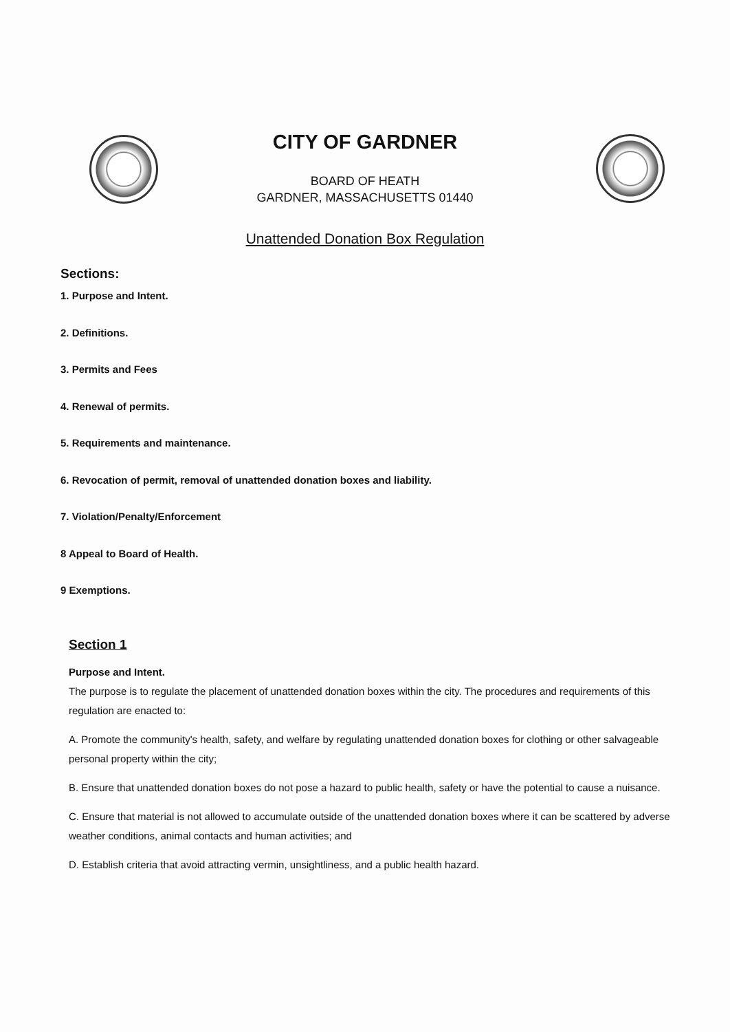CITY OF GARDNER
BOARD OF HEATH
GARDNER, MASSACHUSETTS 01440
Unattended Donation Box Regulation
Sections:
1. Purpose and Intent.
2. Definitions.
3. Permits and Fees
4. Renewal of permits.
5. Requirements and maintenance.
6. Revocation of permit, removal of unattended donation boxes and liability.
7. Violation/Penalty/Enforcement
8 Appeal to Board of Health.
9 Exemptions.
Section 1
Purpose and Intent.
The purpose is to regulate the placement of unattended donation boxes within the city. The procedures and requirements of this regulation are enacted to:
A. Promote the community's health, safety, and welfare by regulating unattended donation boxes for clothing or other salvageable personal property within the city;
B. Ensure that unattended donation boxes do not pose a hazard to public health, safety or have the potential to cause a nuisance.
C. Ensure that material is not allowed to accumulate outside of the unattended donation boxes where it can be scattered by adverse weather conditions, animal contacts and human activities; and
D. Establish criteria that avoid attracting vermin, unsightliness, and a public health hazard.